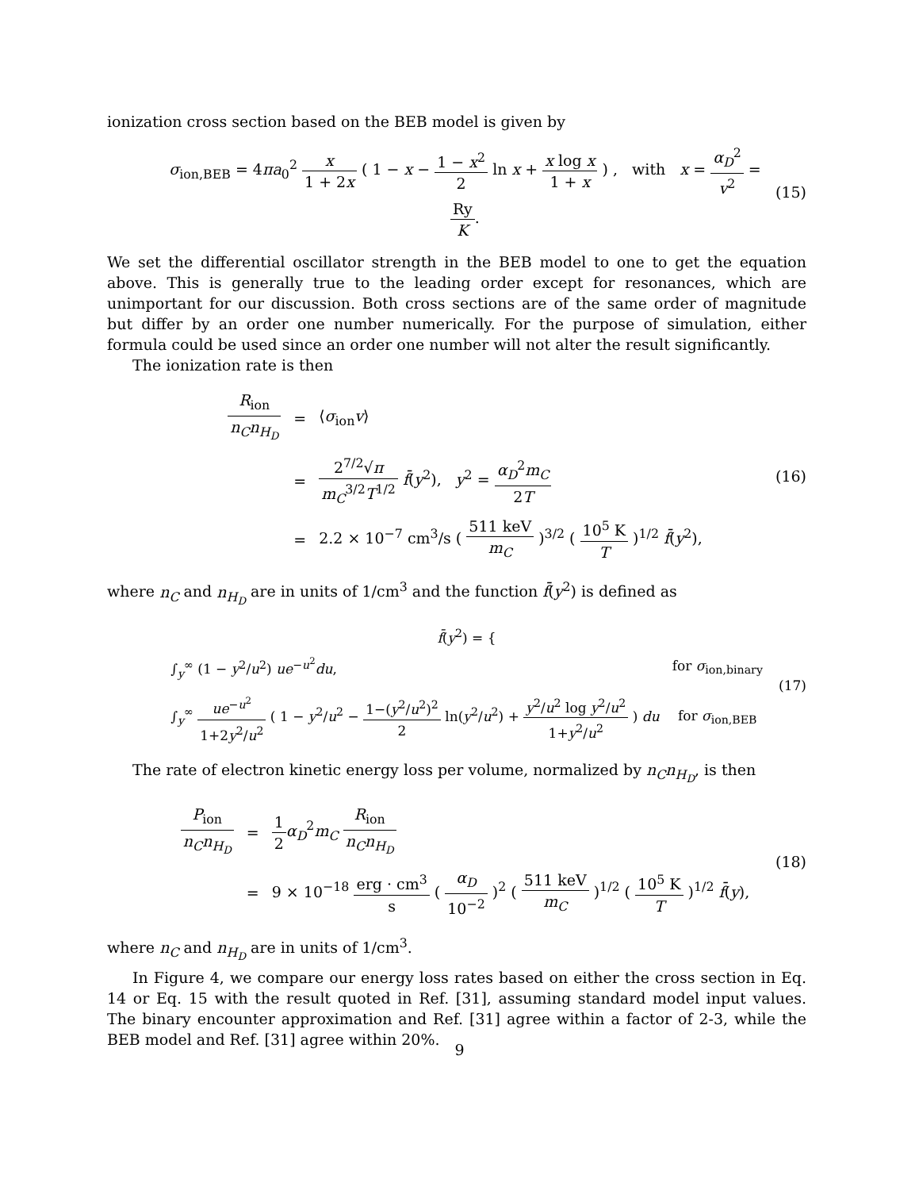ionization cross section based on the BEB model is given by
σ<sub>ion,BEB</sub> = 4πa<sub>0</sub><sup>2</sup> x 1 + 2x ( 1 − x − 1 − x<sup>2</sup> 2 ln x + x log x 1 + x ) , with x = α<sub>D</sub><sup>2</sup> v<sup>2</sup> = Ry K.
(15)
We set the differential oscillator strength in the BEB model to one to get the equation above. This is generally true to the leading order except for resonances, which are unimportant for our discussion. Both cross sections are of the same order of magnitude but differ by an order one number numerically. For the purpose of simulation, either formula could be used since an order one number will not alter the result significantly.
The ionization rate is then
| R<sub>ion</sub> n<sub>C</sub>n<sub>H<sub>D</sub></sub> | = | ⟨ σ<sub>ion</sub> v ⟩ |
| | = | 2<sup>7/2</sup>√ π m<sub>C</sub><sup>3/2</sup> T<sup>1/2</sup> f̄ ( y<sup>2</sup>), y<sup>2</sup> = α<sub>D</sub><sup>2</sup> m<sub>C</sub> 2 T |
| | = | 2.2 × 10<sup>−7</sup> cm<sup>3</sup>/s ( 511 keV m<sub>C</sub> )<sup>3/2</sup> ( 10<sup>5</sup> K T )<sup>1/2</sup> f̄ ( y<sup>2</sup>), |
(16)
where n<sub>C</sub> and n<sub>H<sub>D</sub></sub> are in units of 1/cm<sup>3</sup> and the function f̄(y<sup>2</sup>) is defined as
f̄(y<sup>2</sup>) = {
| ∫<sub>y</sub><sup>∞</sup> (1 − y<sup>2</sup>/ u<sup>2</sup>) ue<sup>−u<sup>2</sup></sup> du , | for σ<sub>ion,binary</sub> |
| ∫<sub>y</sub><sup>∞</sup> ue<sup>−u<sup>2</sup></sup> 1+2 y<sup>2</sup>/ u<sup>2</sup> ( 1 − y<sup>2</sup>/ u<sup>2</sup> − 1−( y<sup>2</sup>/ u<sup>2</sup>)<sup>2</sup> 2 ln( y<sup>2</sup>/ u<sup>2</sup>) + y<sup>2</sup>/ u<sup>2</sup> log y<sup>2</sup>/ u<sup>2</sup> 1+ y<sup>2</sup>/ u<sup>2</sup> ) du | for σ<sub>ion,BEB</sub> |
(17)
The rate of electron kinetic energy loss per volume, normalized by n<sub>C</sub>n<sub>H<sub>D</sub></sub>, is then
| P<sub>ion</sub> n<sub>C</sub>n<sub>H<sub>D</sub></sub> | = | 1 2 α<sub>D</sub><sup>2</sup> m<sub>C</sub> R<sub>ion</sub> n<sub>C</sub>n<sub>H<sub>D</sub></sub> |
| | = | 9 × 10<sup>−18</sup> erg · cm<sup>3</sup> s ( α<sub>D</sub> 10<sup>−2</sup> )<sup>2</sup> ( 511 keV m<sub>C</sub> )<sup>1/2</sup> ( 10<sup>5</sup> K T )<sup>1/2</sup> f̄ ( y ), |
(18)
where n<sub>C</sub> and n<sub>H<sub>D</sub></sub> are in units of 1/cm<sup>3</sup>.
In Figure 4, we compare our energy loss rates based on either the cross section in Eq. 14 or Eq. 15 with the result quoted in Ref. [31], assuming standard model input values. The binary encounter approximation and Ref. [31] agree within a factor of 2-3, while the BEB model and Ref. [31] agree within 20%.
9